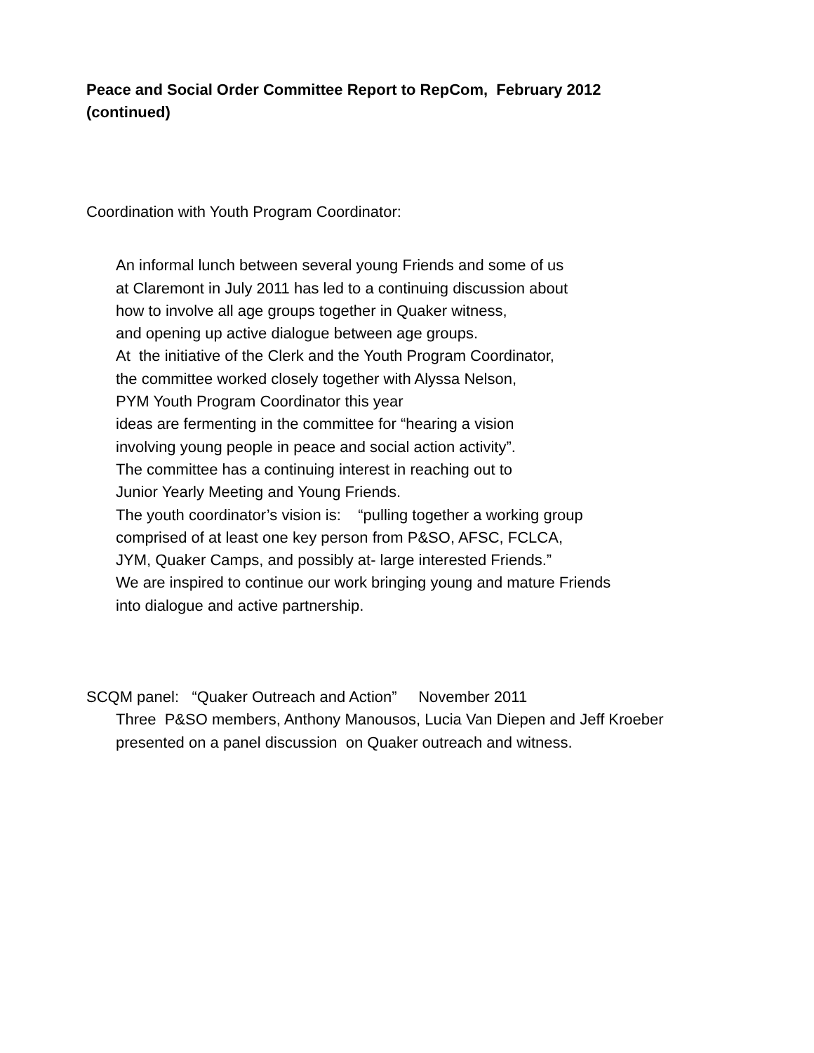Peace and Social Order Committee Report to RepCom, February 2012
(continued)
Coordination with Youth Program Coordinator:
An informal lunch between several young Friends and some of us
at Claremont in July 2011 has led to a continuing discussion about
how to involve all age groups together in Quaker witness,
and opening up active dialogue between age groups.
At the initiative of the Clerk and the Youth Program Coordinator,
the committee worked closely together with Alyssa Nelson,
PYM Youth Program Coordinator this year
ideas are fermenting in the committee for “hearing a vision
involving young people in peace and social action activity”.
The committee has a continuing interest in reaching out to
Junior Yearly Meeting and Young Friends.
The youth coordinator’s vision is: “pulling together a working group
comprised of at least one key person from P&SO, AFSC, FCLCA,
JYM, Quaker Camps, and possibly at- large interested Friends.”
We are inspired to continue our work bringing young and mature Friends
into dialogue and active partnership.
SCQM panel: “Quaker Outreach and Action” November 2011
Three P&SO members, Anthony Manousos, Lucia Van Diepen and Jeff Kroeber
presented on a panel discussion on Quaker outreach and witness.